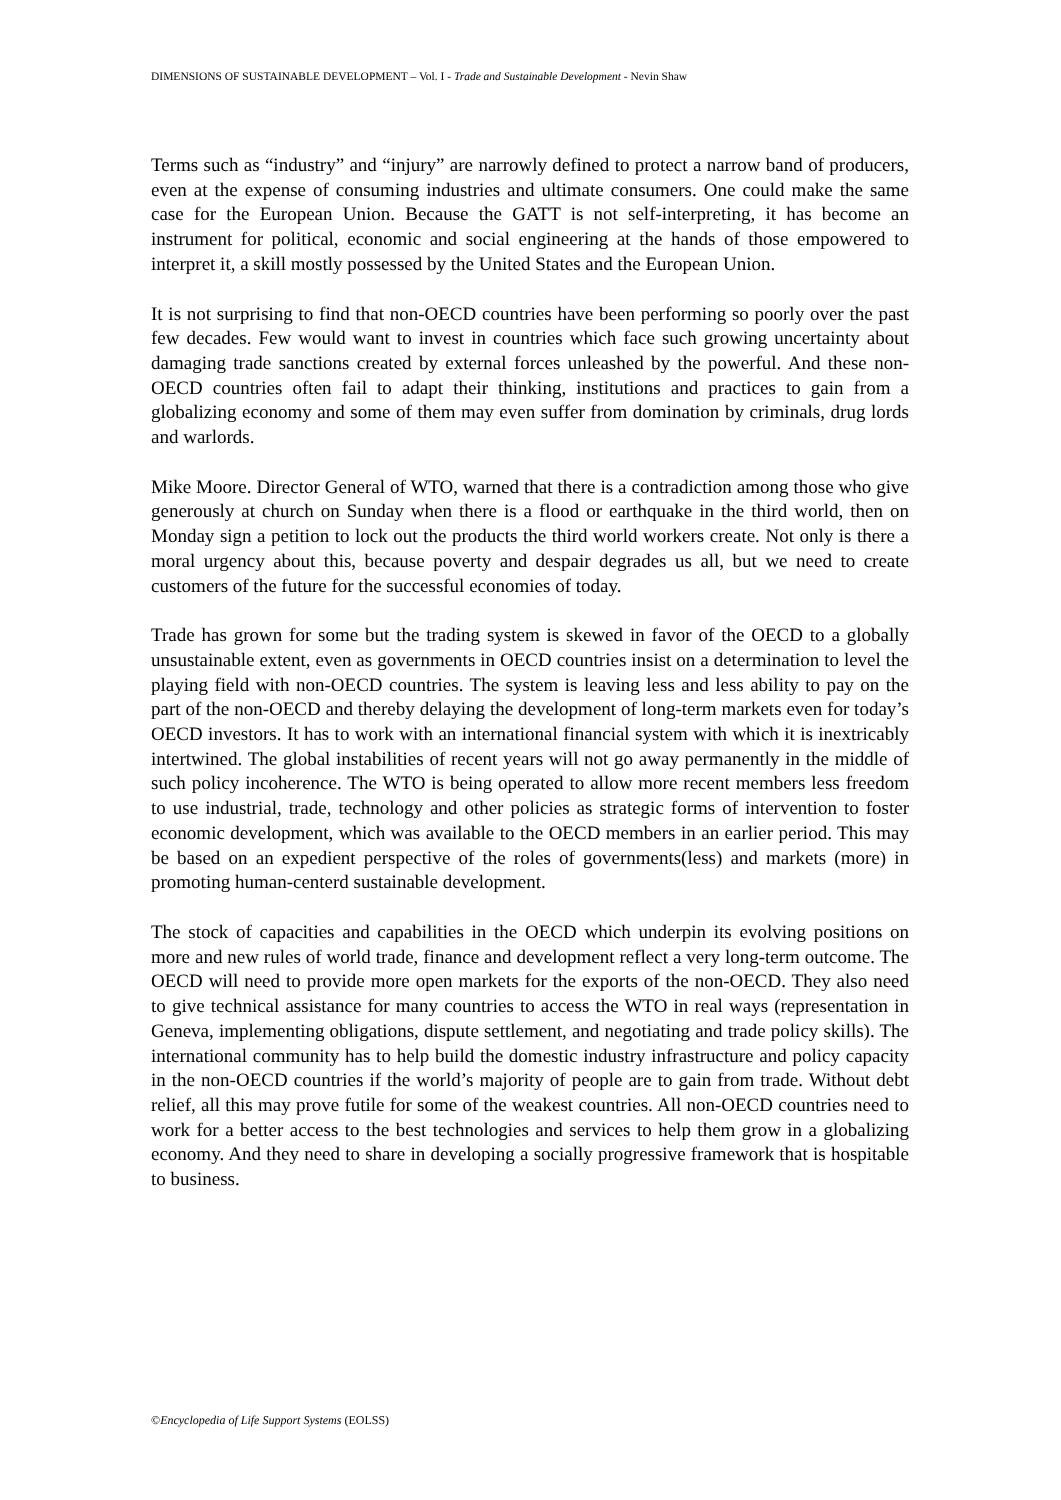DIMENSIONS OF SUSTAINABLE DEVELOPMENT – Vol. I - Trade and Sustainable Development - Nevin Shaw
Terms such as “industry” and “injury” are narrowly defined to protect a narrow band of producers, even at the expense of consuming industries and ultimate consumers. One could make the same case for the European Union. Because the GATT is not self-interpreting, it has become an instrument for political, economic and social engineering at the hands of those empowered to interpret it, a skill mostly possessed by the United States and the European Union.
It is not surprising to find that non-OECD countries have been performing so poorly over the past few decades. Few would want to invest in countries which face such growing uncertainty about damaging trade sanctions created by external forces unleashed by the powerful. And these non-OECD countries often fail to adapt their thinking, institutions and practices to gain from a globalizing economy and some of them may even suffer from domination by criminals, drug lords and warlords.
Mike Moore. Director General of WTO, warned that there is a contradiction among those who give generously at church on Sunday when there is a flood or earthquake in the third world, then on Monday sign a petition to lock out the products the third world workers create. Not only is there a moral urgency about this, because poverty and despair degrades us all, but we need to create customers of the future for the successful economies of today.
Trade has grown for some but the trading system is skewed in favor of the OECD to a globally unsustainable extent, even as governments in OECD countries insist on a determination to level the playing field with non-OECD countries. The system is leaving less and less ability to pay on the part of the non-OECD and thereby delaying the development of long-term markets even for today’s OECD investors. It has to work with an international financial system with which it is inextricably intertwined. The global instabilities of recent years will not go away permanently in the middle of such policy incoherence. The WTO is being operated to allow more recent members less freedom to use industrial, trade, technology and other policies as strategic forms of intervention to foster economic development, which was available to the OECD members in an earlier period. This may be based on an expedient perspective of the roles of governments(less) and markets (more) in promoting human-centerd sustainable development.
The stock of capacities and capabilities in the OECD which underpin its evolving positions on more and new rules of world trade, finance and development reflect a very long-term outcome. The OECD will need to provide more open markets for the exports of the non-OECD. They also need to give technical assistance for many countries to access the WTO in real ways (representation in Geneva, implementing obligations, dispute settlement, and negotiating and trade policy skills). The international community has to help build the domestic industry infrastructure and policy capacity in the non-OECD countries if the world’s majority of people are to gain from trade. Without debt relief, all this may prove futile for some of the weakest countries. All non-OECD countries need to work for a better access to the best technologies and services to help them grow in a globalizing economy. And they need to share in developing a socially progressive framework that is hospitable to business.
©Encyclopedia of Life Support Systems (EOLSS)